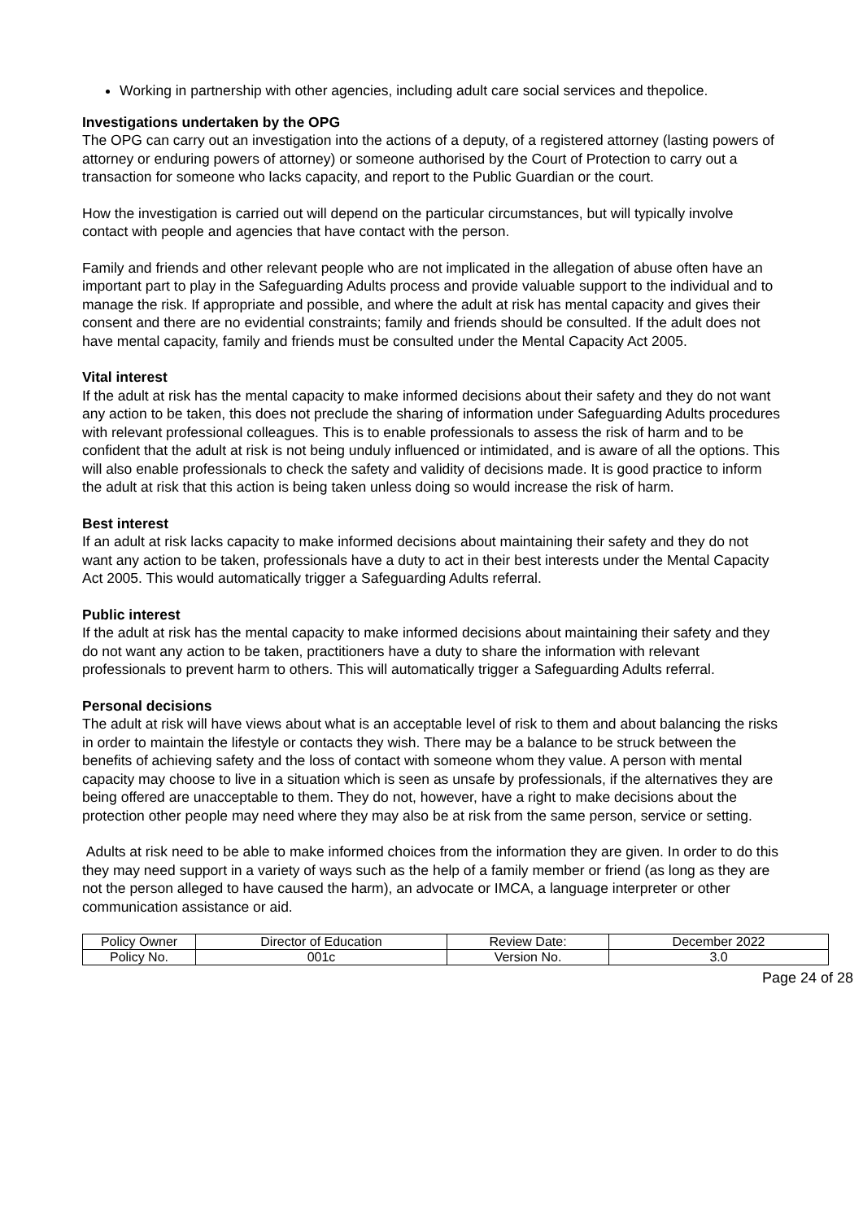Working in partnership with other agencies, including adult care social services and thepolice.
Investigations undertaken by the OPG
The OPG can carry out an investigation into the actions of a deputy, of a registered attorney (lasting powers of attorney or enduring powers of attorney) or someone authorised by the Court of Protection to carry out a transaction for someone who lacks capacity, and report to the Public Guardian or the court.
How the investigation is carried out will depend on the particular circumstances, but will typically involve contact with people and agencies that have contact with the person.
Family and friends and other relevant people who are not implicated in the allegation of abuse often have an important part to play in the Safeguarding Adults process and provide valuable support to the individual and to manage the risk. If appropriate and possible, and where the adult at risk has mental capacity and gives their consent and there are no evidential constraints; family and friends should be consulted. If the adult does not have mental capacity, family and friends must be consulted under the Mental Capacity Act 2005.
Vital interest
If the adult at risk has the mental capacity to make informed decisions about their safety and they do not want any action to be taken, this does not preclude the sharing of information under Safeguarding Adults procedures with relevant professional colleagues. This is to enable professionals to assess the risk of harm and to be confident that the adult at risk is not being unduly influenced or intimidated, and is aware of all the options. This will also enable professionals to check the safety and validity of decisions made. It is good practice to inform the adult at risk that this action is being taken unless doing so would increase the risk of harm.
Best interest
If an adult at risk lacks capacity to make informed decisions about maintaining their safety and they do not want any action to be taken, professionals have a duty to act in their best interests under the Mental Capacity Act 2005. This would automatically trigger a Safeguarding Adults referral.
Public interest
If the adult at risk has the mental capacity to make informed decisions about maintaining their safety and they do not want any action to be taken, practitioners have a duty to share the information with relevant professionals to prevent harm to others. This will automatically trigger a Safeguarding Adults referral.
Personal decisions
The adult at risk will have views about what is an acceptable level of risk to them and about balancing the risks in order to maintain the lifestyle or contacts they wish. There may be a balance to be struck between the benefits of achieving safety and the loss of contact with someone whom they value. A person with mental capacity may choose to live in a situation which is seen as unsafe by professionals, if the alternatives they are being offered are unacceptable to them. They do not, however, have a right to make decisions about the protection other people may need where they may also be at risk from the same person, service or setting.
Adults at risk need to be able to make informed choices from the information they are given. In order to do this they may need support in a variety of ways such as the help of a family member or friend (as long as they are not the person alleged to have caused the harm), an advocate or IMCA, a language interpreter or other communication assistance or aid.
| Policy Owner | Director of Education | Review Date: | December 2022 |
| Policy No. | 001c | Version No. | 3.0 |
Page 24 of 28